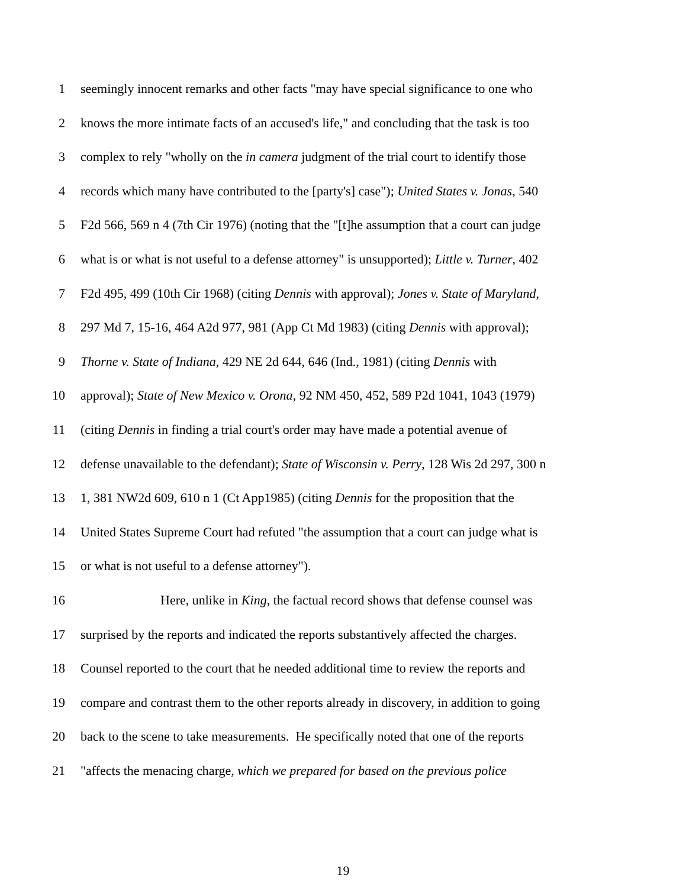1 seemingly innocent remarks and other facts "may have special significance to one who
2 knows the more intimate facts of an accused's life," and concluding that the task is too
3 complex to rely "wholly on the in camera judgment of the trial court to identify those
4 records which many have contributed to the [party's] case"); United States v. Jonas, 540
5 F2d 566, 569 n 4 (7th Cir 1976) (noting that the "[t]he assumption that a court can judge
6 what is or what is not useful to a defense attorney" is unsupported); Little v. Turner, 402
7 F2d 495, 499 (10th Cir 1968) (citing Dennis with approval); Jones v. State of Maryland,
8 297 Md 7, 15-16, 464 A2d 977, 981 (App Ct Md 1983) (citing Dennis with approval);
9 Thorne v. State of Indiana, 429 NE 2d 644, 646 (Ind., 1981) (citing Dennis with
10 approval); State of New Mexico v. Orona, 92 NM 450, 452, 589 P2d 1041, 1043 (1979)
11 (citing Dennis in finding a trial court's order may have made a potential avenue of
12 defense unavailable to the defendant); State of Wisconsin v. Perry, 128 Wis 2d 297, 300 n
13 1, 381 NW2d 609, 610 n 1 (Ct App1985) (citing Dennis for the proposition that the
14 United States Supreme Court had refuted "the assumption that a court can judge what is
15 or what is not useful to a defense attorney").
16 Here, unlike in King, the factual record shows that defense counsel was
17 surprised by the reports and indicated the reports substantively affected the charges.
18 Counsel reported to the court that he needed additional time to review the reports and
19 compare and contrast them to the other reports already in discovery, in addition to going
20 back to the scene to take measurements. He specifically noted that one of the reports
21 "affects the menacing charge, which we prepared for based on the previous police
19